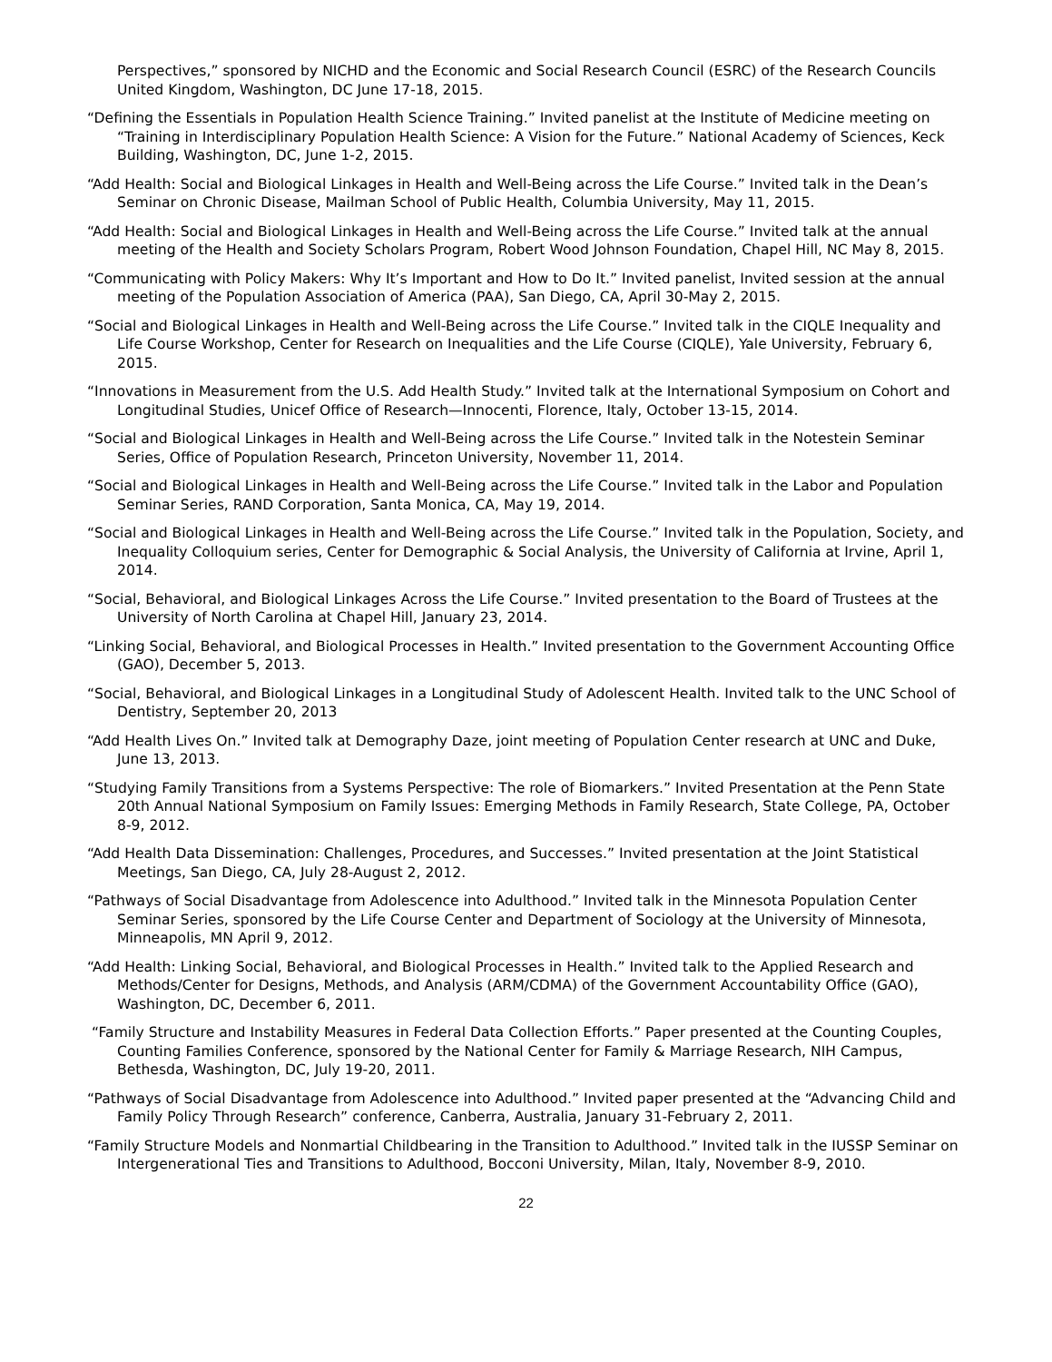Perspectives,” sponsored by NICHD and the Economic and Social Research Council (ESRC) of the Research Councils United Kingdom, Washington, DC June 17-18, 2015.
“Defining the Essentials in Population Health Science Training.” Invited panelist at the Institute of Medicine meeting on “Training in Interdisciplinary Population Health Science: A Vision for the Future.” National Academy of Sciences, Keck Building, Washington, DC, June 1-2, 2015.
“Add Health: Social and Biological Linkages in Health and Well-Being across the Life Course.” Invited talk in the Dean’s Seminar on Chronic Disease, Mailman School of Public Health, Columbia University, May 11, 2015.
“Add Health: Social and Biological Linkages in Health and Well-Being across the Life Course.” Invited talk at the annual meeting of the Health and Society Scholars Program, Robert Wood Johnson Foundation, Chapel Hill, NC May 8, 2015.
“Communicating with Policy Makers: Why It’s Important and How to Do It.” Invited panelist, Invited session at the annual meeting of the Population Association of America (PAA), San Diego, CA, April 30-May 2, 2015.
“Social and Biological Linkages in Health and Well-Being across the Life Course.” Invited talk in the CIQLE Inequality and Life Course Workshop, Center for Research on Inequalities and the Life Course (CIQLE), Yale University, February 6, 2015.
“Innovations in Measurement from the U.S. Add Health Study.” Invited talk at the International Symposium on Cohort and Longitudinal Studies, Unicef Office of Research—Innocenti, Florence, Italy, October 13-15, 2014.
“Social and Biological Linkages in Health and Well-Being across the Life Course.” Invited talk in the Notestein Seminar Series, Office of Population Research, Princeton University, November 11, 2014.
“Social and Biological Linkages in Health and Well-Being across the Life Course.” Invited talk in the Labor and Population Seminar Series, RAND Corporation, Santa Monica, CA, May 19, 2014.
“Social and Biological Linkages in Health and Well-Being across the Life Course.” Invited talk in the Population, Society, and Inequality Colloquium series, Center for Demographic & Social Analysis, the University of California at Irvine, April 1, 2014.
“Social, Behavioral, and Biological Linkages Across the Life Course.” Invited presentation to the Board of Trustees at the University of North Carolina at Chapel Hill, January 23, 2014.
“Linking Social, Behavioral, and Biological Processes in Health.” Invited presentation to the Government Accounting Office (GAO), December 5, 2013.
“Social, Behavioral, and Biological Linkages in a Longitudinal Study of Adolescent Health. Invited talk to the UNC School of Dentistry, September 20, 2013
“Add Health Lives On.” Invited talk at Demography Daze, joint meeting of Population Center research at UNC and Duke, June 13, 2013.
“Studying Family Transitions from a Systems Perspective: The role of Biomarkers.” Invited Presentation at the Penn State 20th Annual National Symposium on Family Issues: Emerging Methods in Family Research, State College, PA, October 8-9, 2012.
“Add Health Data Dissemination: Challenges, Procedures, and Successes.” Invited presentation at the Joint Statistical Meetings, San Diego, CA, July 28-August 2, 2012.
“Pathways of Social Disadvantage from Adolescence into Adulthood.” Invited talk in the Minnesota Population Center Seminar Series, sponsored by the Life Course Center and Department of Sociology at the University of Minnesota, Minneapolis, MN April 9, 2012.
“Add Health: Linking Social, Behavioral, and Biological Processes in Health.” Invited talk to the Applied Research and Methods/Center for Designs, Methods, and Analysis (ARM/CDMA) of the Government Accountability Office (GAO), Washington, DC, December 6, 2011.
“Family Structure and Instability Measures in Federal Data Collection Efforts.” Paper presented at the Counting Couples, Counting Families Conference, sponsored by the National Center for Family & Marriage Research, NIH Campus, Bethesda, Washington, DC, July 19-20, 2011.
“Pathways of Social Disadvantage from Adolescence into Adulthood.” Invited paper presented at the “Advancing Child and Family Policy Through Research” conference, Canberra, Australia, January 31-February 2, 2011.
“Family Structure Models and Nonmartial Childbearing in the Transition to Adulthood.” Invited talk in the IUSSP Seminar on Intergenerational Ties and Transitions to Adulthood, Bocconi University, Milan, Italy, November 8-9, 2010.
22